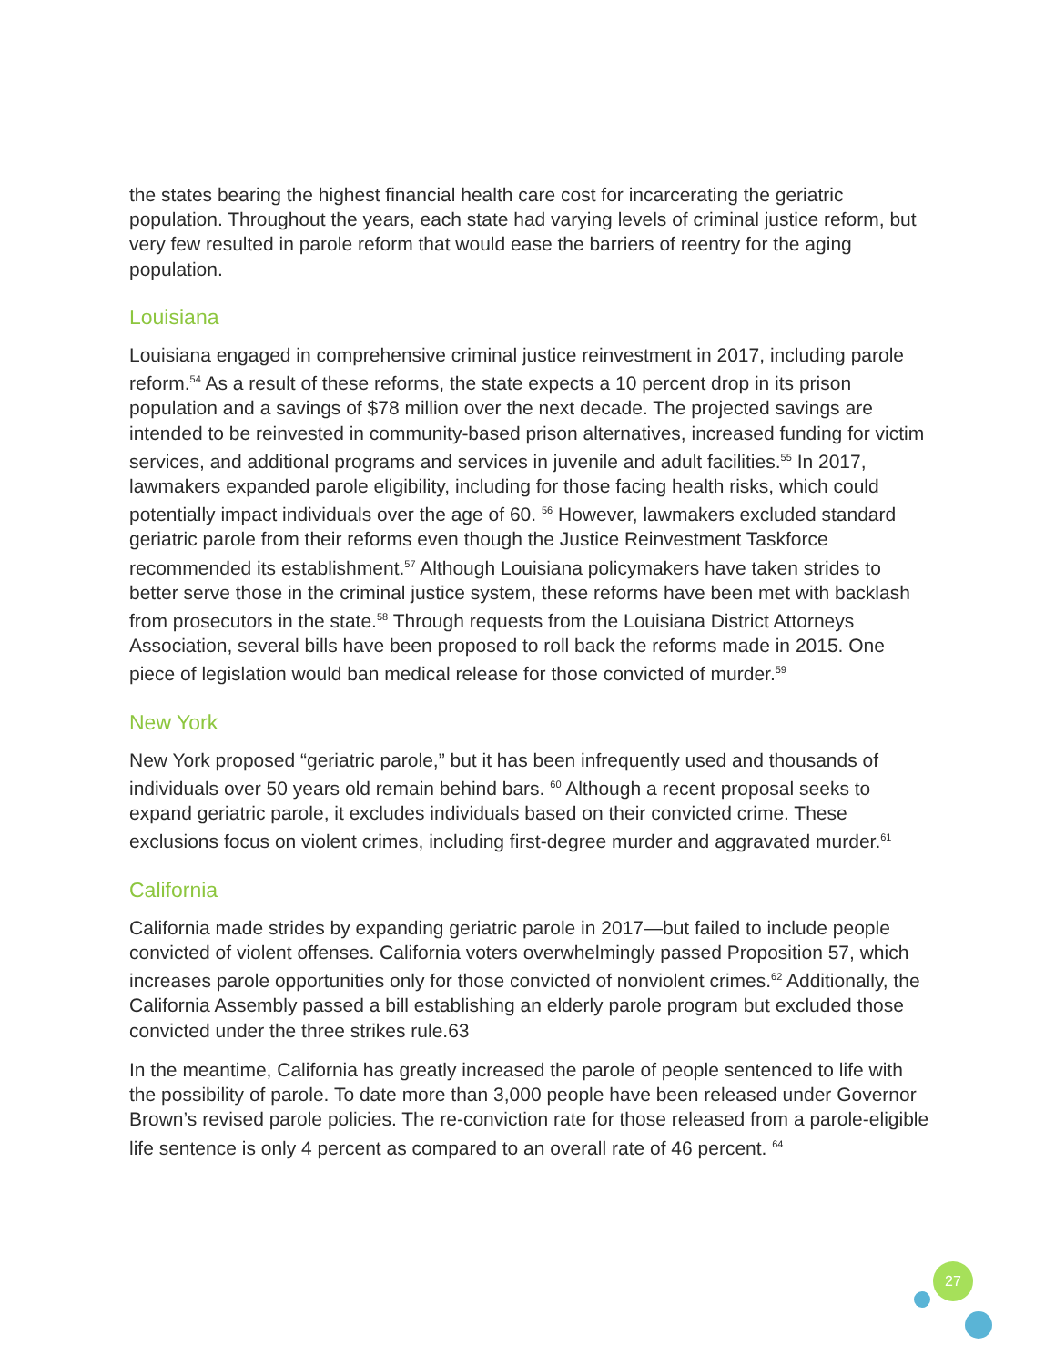the states bearing the highest financial health care cost for incarcerating the geriatric population. Throughout the years, each state had varying levels of criminal justice reform, but very few resulted in parole reform that would ease the barriers of reentry for the aging population.
Louisiana
Louisiana engaged in comprehensive criminal justice reinvestment in 2017, including parole reform.<sup>54</sup> As a result of these reforms, the state expects a 10 percent drop in its prison population and a savings of $78 million over the next decade. The projected savings are intended to be reinvested in community-based prison alternatives, increased funding for victim services, and additional programs and services in juvenile and adult facilities.<sup>55</sup> In 2017, lawmakers expanded parole eligibility, including for those facing health risks, which could potentially impact individuals over the age of 60. <sup>56</sup> However, lawmakers excluded standard geriatric parole from their reforms even though the Justice Reinvestment Taskforce recommended its establishment.<sup>57</sup> Although Louisiana policymakers have taken strides to better serve those in the criminal justice system, these reforms have been met with backlash from prosecutors in the state.<sup>58</sup> Through requests from the Louisiana District Attorneys Association, several bills have been proposed to roll back the reforms made in 2015. One piece of legislation would ban medical release for those convicted of murder.<sup>59</sup>
New York
New York proposed “geriatric parole,” but it has been infrequently used and thousands of individuals over 50 years old remain behind bars. <sup>60</sup> Although a recent proposal seeks to expand geriatric parole, it excludes individuals based on their convicted crime. These exclusions focus on violent crimes, including first-degree murder and aggravated murder.<sup>61</sup>
California
California made strides by expanding geriatric parole in 2017—but failed to include people convicted of violent offenses. California voters overwhelmingly passed Proposition 57, which increases parole opportunities only for those convicted of nonviolent crimes.<sup>62</sup> Additionally, the California Assembly passed a bill establishing an elderly parole program but excluded those convicted under the three strikes rule.63
In the meantime, California has greatly increased the parole of people sentenced to life with the possibility of parole. To date more than 3,000 people have been released under Governor Brown’s revised parole policies. The re-conviction rate for those released from a parole-eligible life sentence is only 4 percent as compared to an overall rate of 46 percent. <sup>64</sup>
27